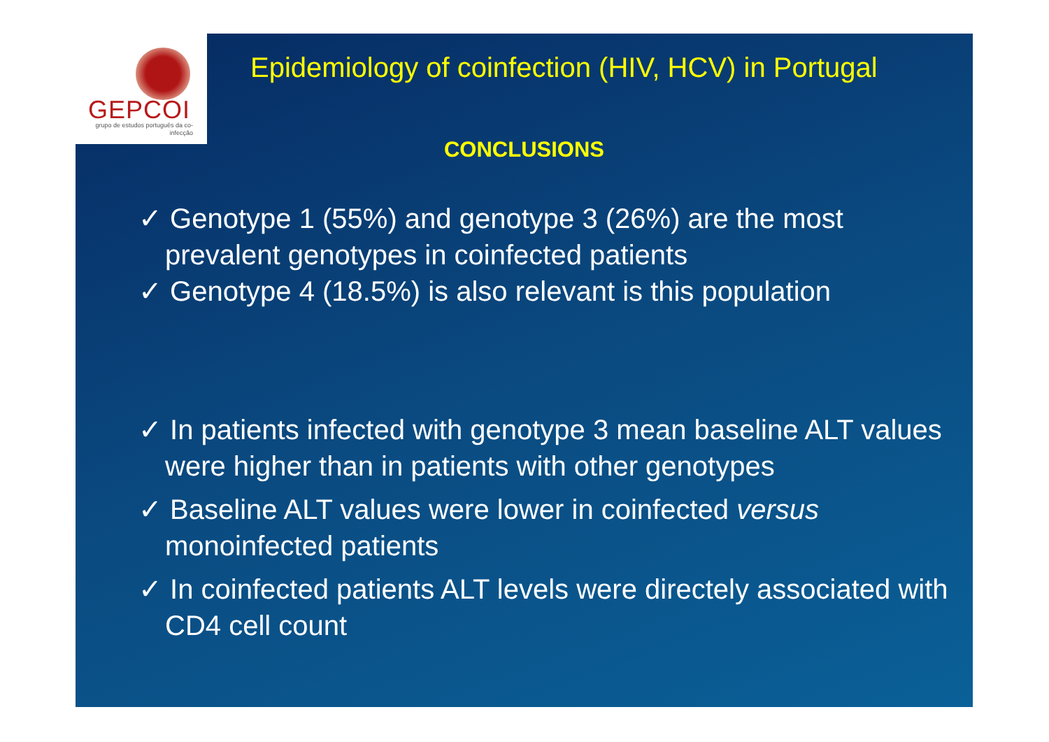GEPCOI
grupo de estudos português da co-infecção
Epidemiology of coinfection (HIV, HCV) in Portugal
CONCLUSIONS
✓ Genotype 1 (55%) and genotype 3 (26%) are the most
prevalent genotypes in coinfected patients
✓ Genotype 4 (18.5%) is also relevant is this population
✓ In patients infected with genotype 3 mean baseline ALT values were higher than in patients with other genotypes
✓ Baseline ALT values were lower in coinfected versus monoinfected patients
✓ In coinfected patients ALT levels were directely associated with CD4 cell count